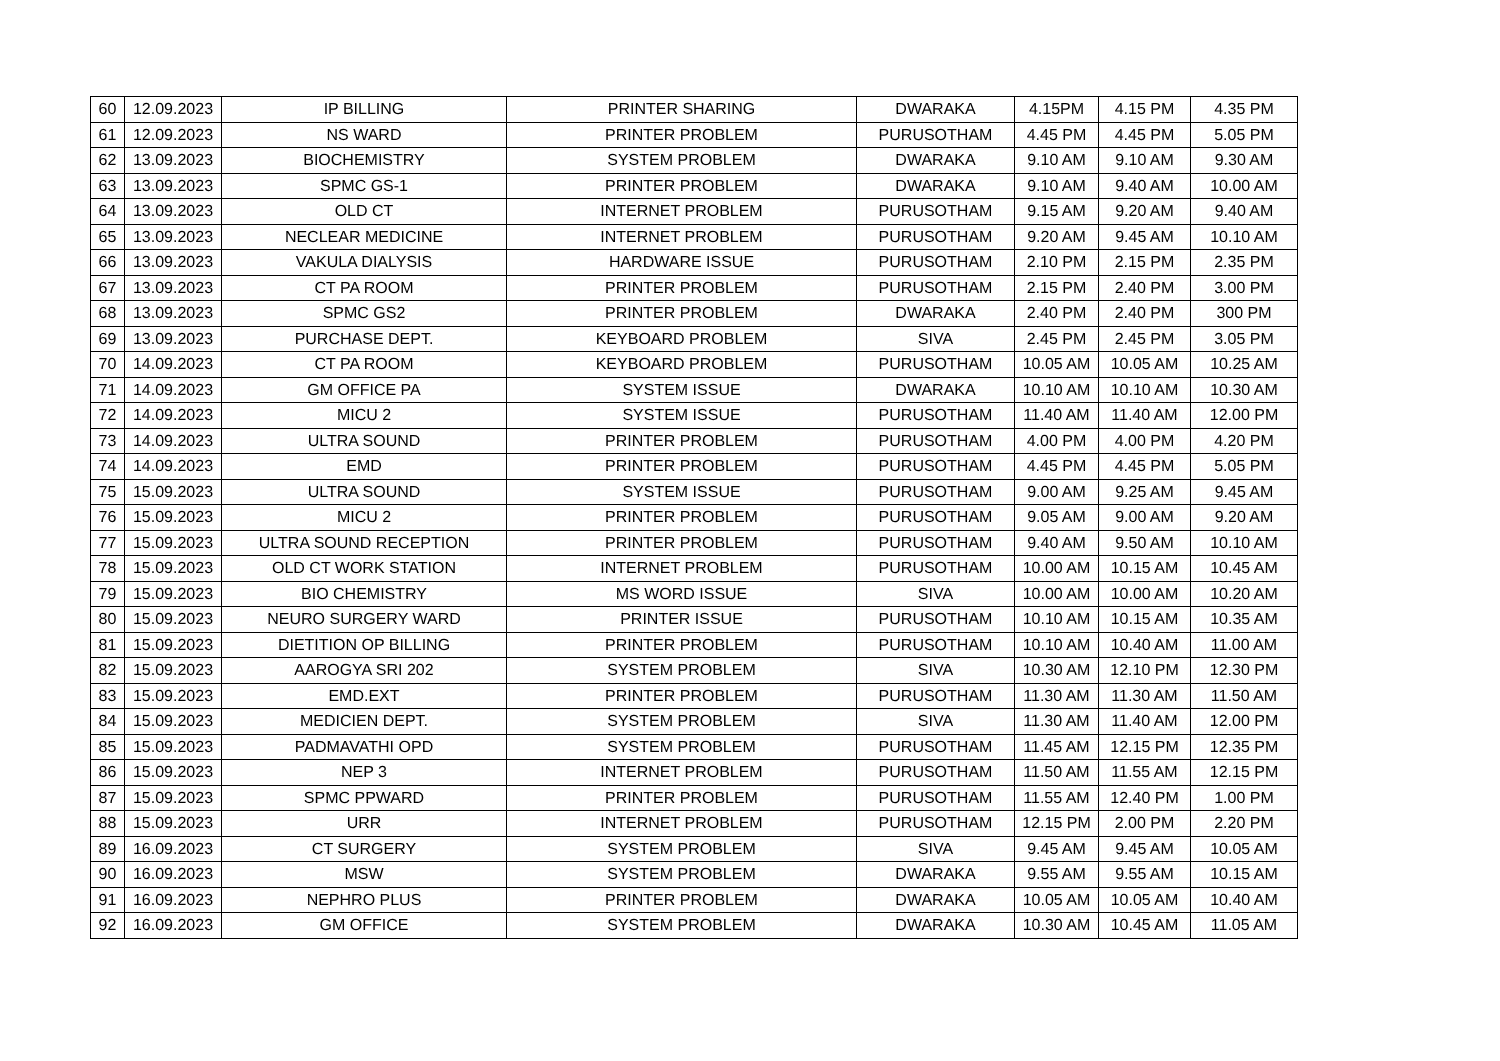| 60 | 12.09.2023 | IP BILLING | PRINTER SHARING | DWARAKA | 4.15PM | 4.15 PM | 4.35 PM |
| 61 | 12.09.2023 | NS WARD | PRINTER PROBLEM | PURUSOTHAM | 4.45 PM | 4.45 PM | 5.05 PM |
| 62 | 13.09.2023 | BIOCHEMISTRY | SYSTEM PROBLEM | DWARAKA | 9.10 AM | 9.10 AM | 9.30 AM |
| 63 | 13.09.2023 | SPMC GS-1 | PRINTER PROBLEM | DWARAKA | 9.10 AM | 9.40 AM | 10.00 AM |
| 64 | 13.09.2023 | OLD CT | INTERNET PROBLEM | PURUSOTHAM | 9.15 AM | 9.20 AM | 9.40 AM |
| 65 | 13.09.2023 | NECLEAR MEDICINE | INTERNET PROBLEM | PURUSOTHAM | 9.20 AM | 9.45 AM | 10.10 AM |
| 66 | 13.09.2023 | VAKULA DIALYSIS | HARDWARE ISSUE | PURUSOTHAM | 2.10 PM | 2.15 PM | 2.35 PM |
| 67 | 13.09.2023 | CT PA ROOM | PRINTER PROBLEM | PURUSOTHAM | 2.15 PM | 2.40 PM | 3.00 PM |
| 68 | 13.09.2023 | SPMC GS2 | PRINTER PROBLEM | DWARAKA | 2.40 PM | 2.40 PM | 300 PM |
| 69 | 13.09.2023 | PURCHASE DEPT. | KEYBOARD PROBLEM | SIVA | 2.45 PM | 2.45 PM | 3.05 PM |
| 70 | 14.09.2023 | CT PA ROOM | KEYBOARD PROBLEM | PURUSOTHAM | 10.05 AM | 10.05 AM | 10.25 AM |
| 71 | 14.09.2023 | GM OFFICE PA | SYSTEM ISSUE | DWARAKA | 10.10 AM | 10.10 AM | 10.30 AM |
| 72 | 14.09.2023 | MICU 2 | SYSTEM ISSUE | PURUSOTHAM | 11.40 AM | 11.40 AM | 12.00 PM |
| 73 | 14.09.2023 | ULTRA SOUND | PRINTER PROBLEM | PURUSOTHAM | 4.00 PM | 4.00 PM | 4.20 PM |
| 74 | 14.09.2023 | EMD | PRINTER PROBLEM | PURUSOTHAM | 4.45 PM | 4.45 PM | 5.05 PM |
| 75 | 15.09.2023 | ULTRA SOUND | SYSTEM ISSUE | PURUSOTHAM | 9.00 AM | 9.25 AM | 9.45 AM |
| 76 | 15.09.2023 | MICU 2 | PRINTER PROBLEM | PURUSOTHAM | 9.05 AM | 9.00 AM | 9.20 AM |
| 77 | 15.09.2023 | ULTRA SOUND RECEPTION | PRINTER PROBLEM | PURUSOTHAM | 9.40 AM | 9.50 AM | 10.10 AM |
| 78 | 15.09.2023 | OLD CT WORK STATION | INTERNET PROBLEM | PURUSOTHAM | 10.00 AM | 10.15 AM | 10.45 AM |
| 79 | 15.09.2023 | BIO CHEMISTRY | MS WORD ISSUE | SIVA | 10.00 AM | 10.00 AM | 10.20 AM |
| 80 | 15.09.2023 | NEURO SURGERY WARD | PRINTER ISSUE | PURUSOTHAM | 10.10 AM | 10.15 AM | 10.35 AM |
| 81 | 15.09.2023 | DIETITION OP BILLING | PRINTER PROBLEM | PURUSOTHAM | 10.10 AM | 10.40 AM | 11.00 AM |
| 82 | 15.09.2023 | AAROGYA SRI 202 | SYSTEM PROBLEM | SIVA | 10.30 AM | 12.10 PM | 12.30 PM |
| 83 | 15.09.2023 | EMD.EXT | PRINTER PROBLEM | PURUSOTHAM | 11.30 AM | 11.30 AM | 11.50 AM |
| 84 | 15.09.2023 | MEDICIEN DEPT. | SYSTEM PROBLEM | SIVA | 11.30 AM | 11.40 AM | 12.00 PM |
| 85 | 15.09.2023 | PADMAVATHI OPD | SYSTEM PROBLEM | PURUSOTHAM | 11.45 AM | 12.15 PM | 12.35 PM |
| 86 | 15.09.2023 | NEP 3 | INTERNET PROBLEM | PURUSOTHAM | 11.50 AM | 11.55 AM | 12.15 PM |
| 87 | 15.09.2023 | SPMC PPWARD | PRINTER PROBLEM | PURUSOTHAM | 11.55 AM | 12.40 PM | 1.00 PM |
| 88 | 15.09.2023 | URR | INTERNET PROBLEM | PURUSOTHAM | 12.15 PM | 2.00 PM | 2.20 PM |
| 89 | 16.09.2023 | CT SURGERY | SYSTEM PROBLEM | SIVA | 9.45 AM | 9.45 AM | 10.05 AM |
| 90 | 16.09.2023 | MSW | SYSTEM PROBLEM | DWARAKA | 9.55 AM | 9.55 AM | 10.15 AM |
| 91 | 16.09.2023 | NEPHRO PLUS | PRINTER PROBLEM | DWARAKA | 10.05 AM | 10.05 AM | 10.40 AM |
| 92 | 16.09.2023 | GM OFFICE | SYSTEM PROBLEM | DWARAKA | 10.30 AM | 10.45 AM | 11.05 AM |